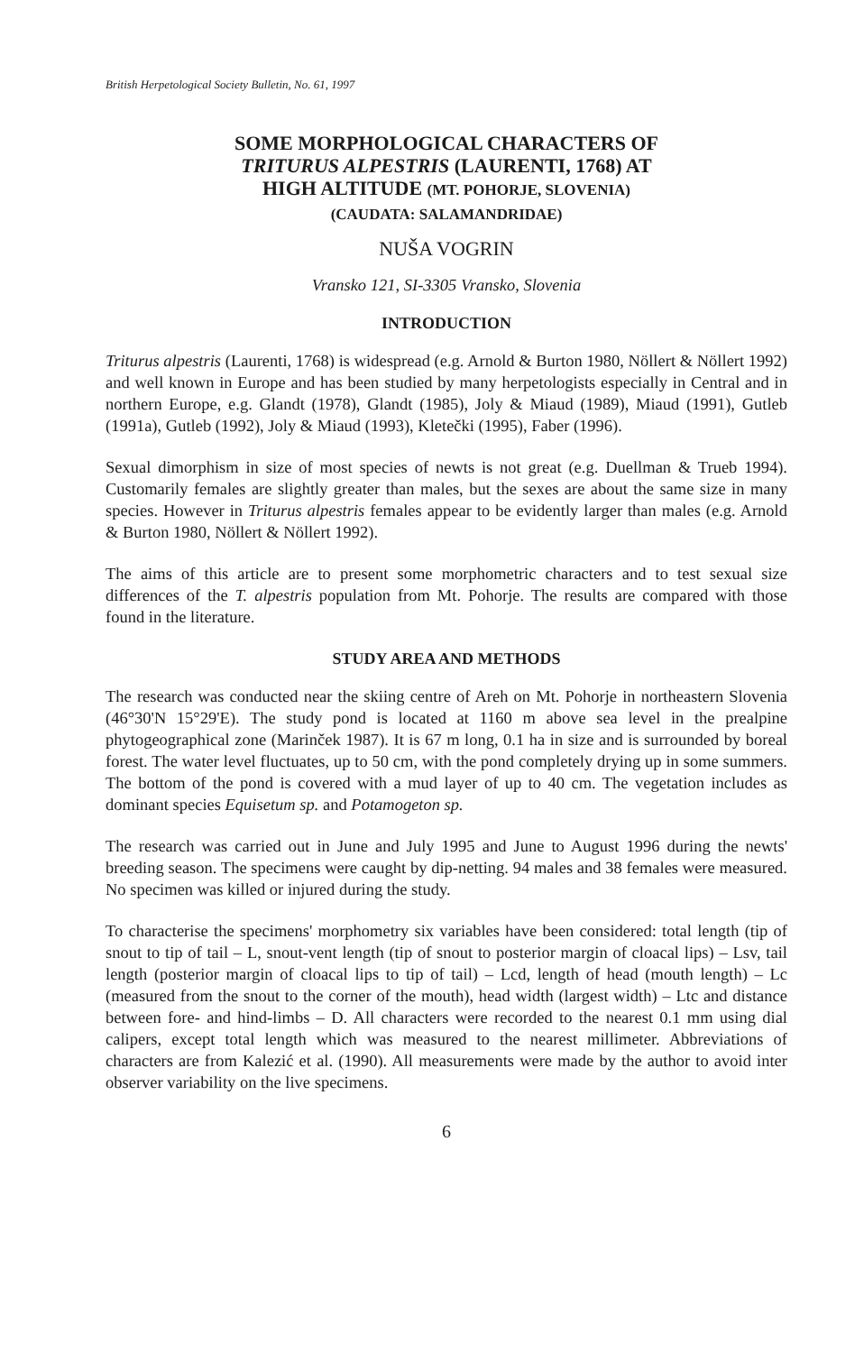British Herpetological Society Bulletin, No. 61, 1997
SOME MORPHOLOGICAL CHARACTERS OF
TRITURUS ALPESTRIS (LAURENTI, 1768) AT
HIGH ALTITUDE (MT. POHORJE, SLOVENIA)
(CAUDATA: SALAMANDRIDAE)
NUŠA VOGRIN
Vransko 121, SI-3305 Vransko, Slovenia
INTRODUCTION
Triturus alpestris (Laurenti, 1768) is widespread (e.g. Arnold & Burton 1980, Nöllert & Nöllert 1992) and well known in Europe and has been studied by many herpetologists especially in Central and in northern Europe, e.g. Glandt (1978), Glandt (1985), Joly & Miaud (1989), Miaud (1991), Gutleb (1991a), Gutleb (1992), Joly & Miaud (1993), Kletečki (1995), Faber (1996).
Sexual dimorphism in size of most species of newts is not great (e.g. Duellman & Trueb 1994). Customarily females are slightly greater than males, but the sexes are about the same size in many species. However in Triturus alpestris females appear to be evidently larger than males (e.g. Arnold & Burton 1980, Nöllert & Nöllert 1992).
The aims of this article are to present some morphometric characters and to test sexual size differences of the T. alpestris population from Mt. Pohorje. The results are compared with those found in the literature.
STUDY AREA AND METHODS
The research was conducted near the skiing centre of Areh on Mt. Pohorje in northeastern Slovenia (46°30'N 15°29'E). The study pond is located at 1160 m above sea level in the prealpine phytogeographical zone (Marinček 1987). It is 67 m long, 0.1 ha in size and is surrounded by boreal forest. The water level fluctuates, up to 50 cm, with the pond completely drying up in some summers. The bottom of the pond is covered with a mud layer of up to 40 cm. The vegetation includes as dominant species Equisetum sp. and Potamogeton sp.
The research was carried out in June and July 1995 and June to August 1996 during the newts' breeding season. The specimens were caught by dip-netting. 94 males and 38 females were measured. No specimen was killed or injured during the study.
To characterise the specimens' morphometry six variables have been considered: total length (tip of snout to tip of tail – L, snout-vent length (tip of snout to posterior margin of cloacal lips) – Lsv, tail length (posterior margin of cloacal lips to tip of tail) – Lcd, length of head (mouth length) – Lc (measured from the snout to the corner of the mouth), head width (largest width) – Ltc and distance between fore- and hind-limbs – D. All characters were recorded to the nearest 0.1 mm using dial calipers, except total length which was measured to the nearest millimeter. Abbreviations of characters are from Kalezić et al. (1990). All measurements were made by the author to avoid inter observer variability on the live specimens.
6